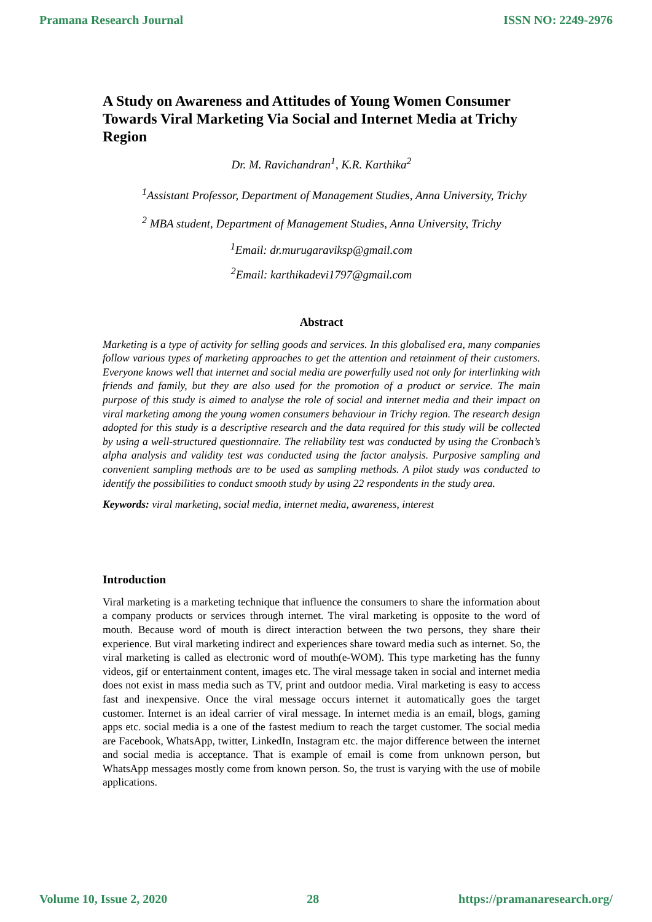Pramana Research Journal ISSN NO: 2249-2976
A Study on Awareness and Attitudes of Young Women Consumer Towards Viral Marketing Via Social and Internet Media at Trichy Region
Dr. M. Ravichandran<sup>1</sup>, K.R. Karthika<sup>2</sup>
<sup>1</sup> Assistant Professor, Department of Management Studies, Anna University, Trichy
<sup>2</sup> MBA student, Department of Management Studies, Anna University, Trichy
<sup>1</sup> Email: dr.murugaraviksp@gmail.com
<sup>2</sup> Email: karthikadevi1797@gmail.com
Abstract
Marketing is a type of activity for selling goods and services. In this globalised era, many companies follow various types of marketing approaches to get the attention and retainment of their customers. Everyone knows well that internet and social media are powerfully used not only for interlinking with friends and family, but they are also used for the promotion of a product or service. The main purpose of this study is aimed to analyse the role of social and internet media and their impact on viral marketing among the young women consumers behaviour in Trichy region. The research design adopted for this study is a descriptive research and the data required for this study will be collected by using a well-structured questionnaire. The reliability test was conducted by using the Cronbach’s alpha analysis and validity test was conducted using the factor analysis. Purposive sampling and convenient sampling methods are to be used as sampling methods. A pilot study was conducted to identify the possibilities to conduct smooth study by using 22 respondents in the study area.
Keywords: viral marketing, social media, internet media, awareness, interest
Introduction
Viral marketing is a marketing technique that influence the consumers to share the information about a company products or services through internet. The viral marketing is opposite to the word of mouth. Because word of mouth is direct interaction between the two persons, they share their experience. But viral marketing indirect and experiences share toward media such as internet. So, the viral marketing is called as electronic word of mouth(e-WOM). This type marketing has the funny videos, gif or entertainment content, images etc. The viral message taken in social and internet media does not exist in mass media such as TV, print and outdoor media. Viral marketing is easy to access fast and inexpensive. Once the viral message occurs internet it automatically goes the target customer. Internet is an ideal carrier of viral message. In internet media is an email, blogs, gaming apps etc. social media is a one of the fastest medium to reach the target customer. The social media are Facebook, WhatsApp, twitter, LinkedIn, Instagram etc. the major difference between the internet and social media is acceptance. That is example of email is come from unknown person, but WhatsApp messages mostly come from known person. So, the trust is varying with the use of mobile applications.
Volume 10, Issue 2, 2020 28 https://pramanaresearch.org/